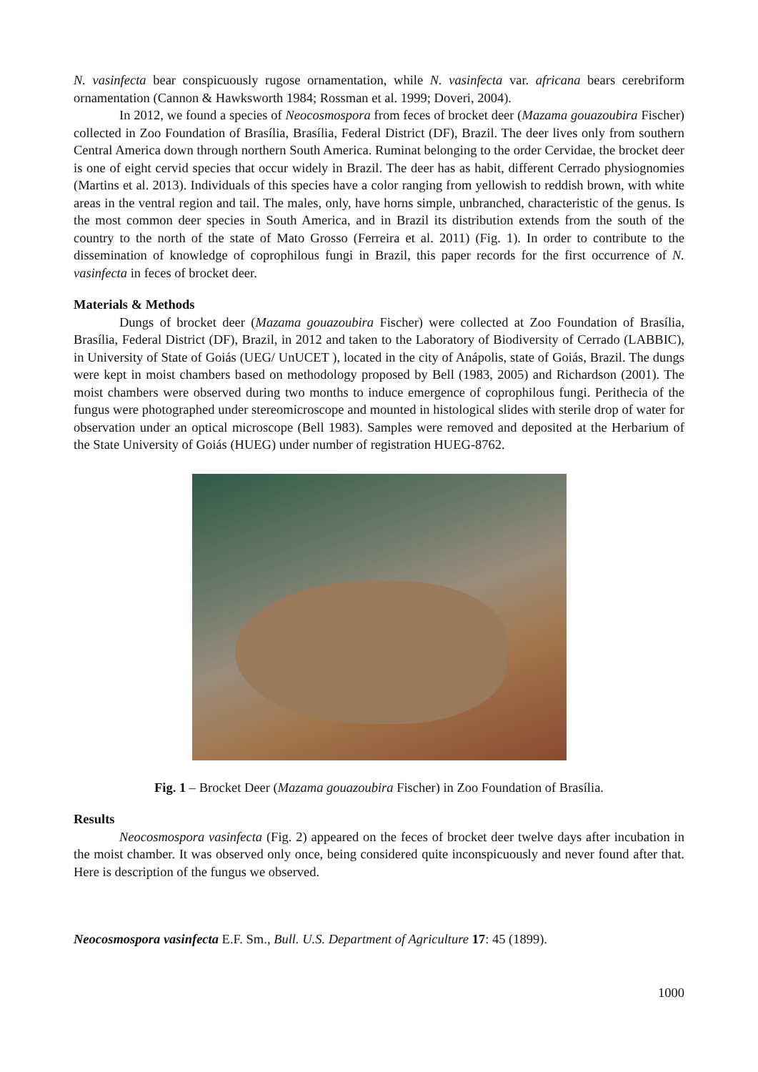N. vasinfecta bear conspicuously rugose ornamentation, while N. vasinfecta var. africana bears cerebriform ornamentation (Cannon & Hawksworth 1984; Rossman et al. 1999; Doveri, 2004).
In 2012, we found a species of Neocosmospora from feces of brocket deer (Mazama gouazoubira Fischer) collected in Zoo Foundation of Brasília, Brasília, Federal District (DF), Brazil. The deer lives only from southern Central America down through northern South America. Ruminat belonging to the order Cervidae, the brocket deer is one of eight cervid species that occur widely in Brazil. The deer has as habit, different Cerrado physiognomies (Martins et al. 2013). Individuals of this species have a color ranging from yellowish to reddish brown, with white areas in the ventral region and tail. The males, only, have horns simple, unbranched, characteristic of the genus. Is the most common deer species in South America, and in Brazil its distribution extends from the south of the country to the north of the state of Mato Grosso (Ferreira et al. 2011) (Fig. 1). In order to contribute to the dissemination of knowledge of coprophilous fungi in Brazil, this paper records for the first occurrence of N. vasinfecta in feces of brocket deer.
Materials & Methods
Dungs of brocket deer (Mazama gouazoubira Fischer) were collected at Zoo Foundation of Brasília, Brasília, Federal District (DF), Brazil, in 2012 and taken to the Laboratory of Biodiversity of Cerrado (LABBIC), in University of State of Goiás (UEG/ UnUCET ), located in the city of Anápolis, state of Goiás, Brazil. The dungs were kept in moist chambers based on methodology proposed by Bell (1983, 2005) and Richardson (2001). The moist chambers were observed during two months to induce emergence of coprophilous fungi. Perithecia of the fungus were photographed under stereomicroscope and mounted in histological slides with sterile drop of water for observation under an optical microscope (Bell 1983). Samples were removed and deposited at the Herbarium of the State University of Goiás (HUEG) under number of registration HUEG-8762.
Fig. 1 – Brocket Deer (Mazama gouazoubira Fischer) in Zoo Foundation of Brasília.
Results
Neocosmospora vasinfecta (Fig. 2) appeared on the feces of brocket deer twelve days after incubation in the moist chamber. It was observed only once, being considered quite inconspicuously and never found after that. Here is description of the fungus we observed.
Neocosmospora vasinfecta E.F. Sm., Bull. U.S. Department of Agriculture 17: 45 (1899).
1000